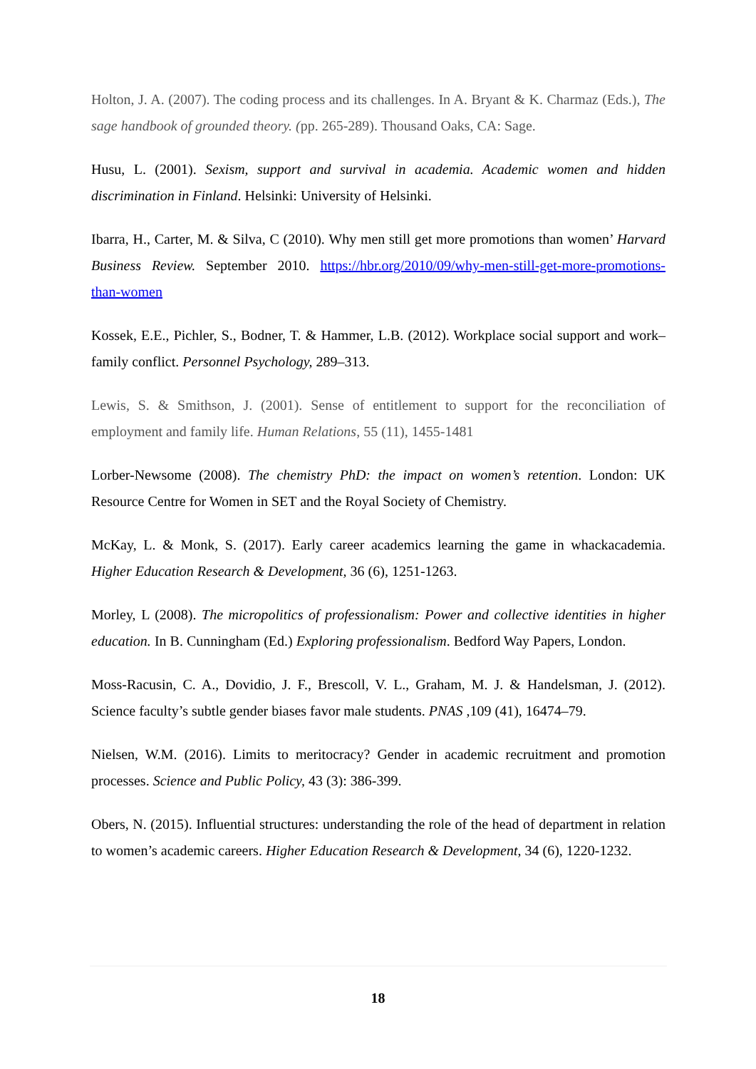Holton, J. A. (2007). The coding process and its challenges. In A. Bryant & K. Charmaz (Eds.), The sage handbook of grounded theory. (pp. 265-289). Thousand Oaks, CA: Sage.
Husu, L. (2001). Sexism, support and survival in academia. Academic women and hidden discrimination in Finland. Helsinki: University of Helsinki.
Ibarra, H., Carter, M. & Silva, C (2010). Why men still get more promotions than women’ Harvard Business Review. September 2010. https://hbr.org/2010/09/why-men-still-get-more-promotions-than-women
Kossek, E.E., Pichler, S., Bodner, T. & Hammer, L.B. (2012). Workplace social support and work–family conflict. Personnel Psychology, 289–313.
Lewis, S. & Smithson, J. (2001). Sense of entitlement to support for the reconciliation of employment and family life. Human Relations, 55 (11), 1455-1481
Lorber-Newsome (2008). The chemistry PhD: the impact on women’s retention. London: UK Resource Centre for Women in SET and the Royal Society of Chemistry.
McKay, L. & Monk, S. (2017). Early career academics learning the game in whackacademia. Higher Education Research & Development, 36 (6), 1251-1263.
Morley, L (2008). The micropolitics of professionalism: Power and collective identities in higher education. In B. Cunningham (Ed.) Exploring professionalism. Bedford Way Papers, London.
Moss-Racusin, C. A., Dovidio, J. F., Brescoll, V. L., Graham, M. J. & Handelsman, J. (2012). Science faculty’s subtle gender biases favor male students. PNAS ,109 (41), 16474–79.
Nielsen, W.M. (2016). Limits to meritocracy? Gender in academic recruitment and promotion processes. Science and Public Policy, 43 (3): 386-399.
Obers, N. (2015). Influential structures: understanding the role of the head of department in relation to women’s academic careers. Higher Education Research & Development, 34 (6), 1220-1232.
18